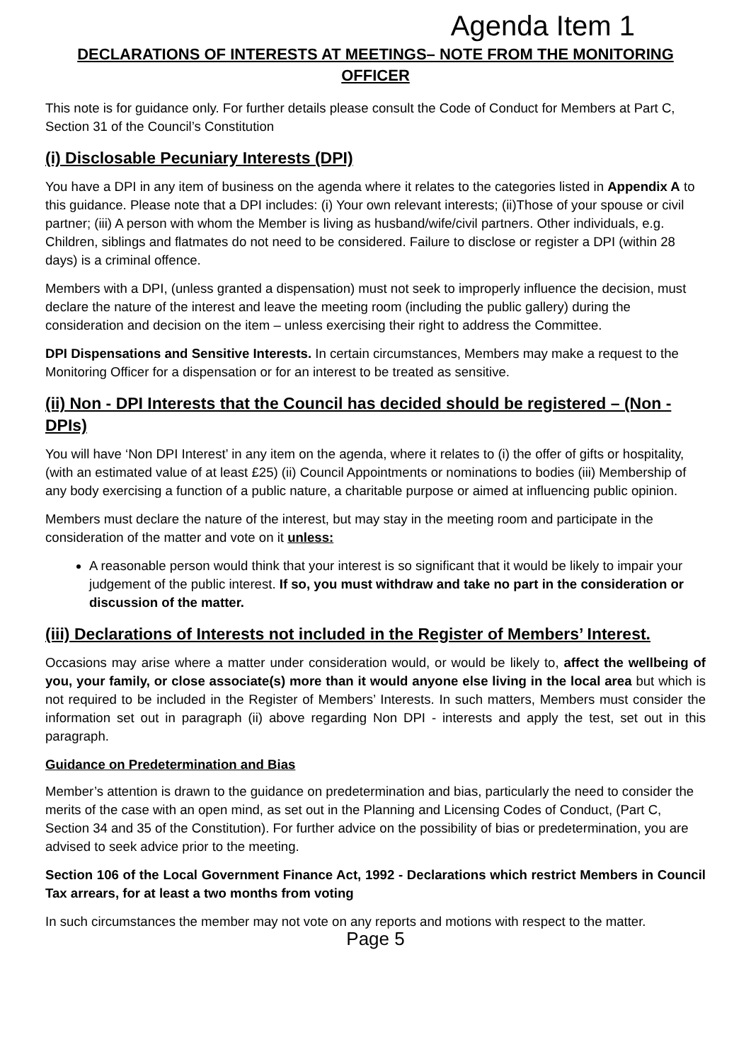Agenda Item 1
DECLARATIONS OF INTERESTS AT MEETINGS– NOTE FROM THE MONITORING OFFICER
This note is for guidance only. For further details please consult the Code of Conduct for Members at Part C, Section 31 of the Council’s Constitution
(i) Disclosable Pecuniary Interests (DPI)
You have a DPI in any item of business on the agenda where it relates to the categories listed in Appendix A to this guidance. Please note that a DPI includes: (i) Your own relevant interests; (ii)Those of your spouse or civil partner; (iii) A person with whom the Member is living as husband/wife/civil partners. Other individuals, e.g. Children, siblings and flatmates do not need to be considered. Failure to disclose or register a DPI (within 28 days) is a criminal offence.
Members with a DPI, (unless granted a dispensation) must not seek to improperly influence the decision, must declare the nature of the interest and leave the meeting room (including the public gallery) during the consideration and decision on the item – unless exercising their right to address the Committee.
DPI Dispensations and Sensitive Interests. In certain circumstances, Members may make a request to the Monitoring Officer for a dispensation or for an interest to be treated as sensitive.
(ii) Non - DPI Interests that the Council has decided should be registered – (Non - DPIs)
You will have ‘Non DPI Interest’ in any item on the agenda, where it relates to (i) the offer of gifts or hospitality, (with an estimated value of at least £25) (ii) Council Appointments or nominations to bodies (iii) Membership of any body exercising a function of a public nature, a charitable purpose or aimed at influencing public opinion.
Members must declare the nature of the interest, but may stay in the meeting room and participate in the consideration of the matter and vote on it unless:
A reasonable person would think that your interest is so significant that it would be likely to impair your judgement of the public interest. If so, you must withdraw and take no part in the consideration or discussion of the matter.
(iii) Declarations of Interests not included in the Register of Members’ Interest.
Occasions may arise where a matter under consideration would, or would be likely to, affect the wellbeing of you, your family, or close associate(s) more than it would anyone else living in the local area but which is not required to be included in the Register of Members’ Interests. In such matters, Members must consider the information set out in paragraph (ii) above regarding Non DPI - interests and apply the test, set out in this paragraph.
Guidance on Predetermination and Bias
Member’s attention is drawn to the guidance on predetermination and bias, particularly the need to consider the merits of the case with an open mind, as set out in the Planning and Licensing Codes of Conduct, (Part C, Section 34 and 35 of the Constitution). For further advice on the possibility of bias or predetermination, you are advised to seek advice prior to the meeting.
Section 106 of the Local Government Finance Act, 1992 - Declarations which restrict Members in Council Tax arrears, for at least a two months from voting
In such circumstances the member may not vote on any reports and motions with respect to the matter.
Page 5